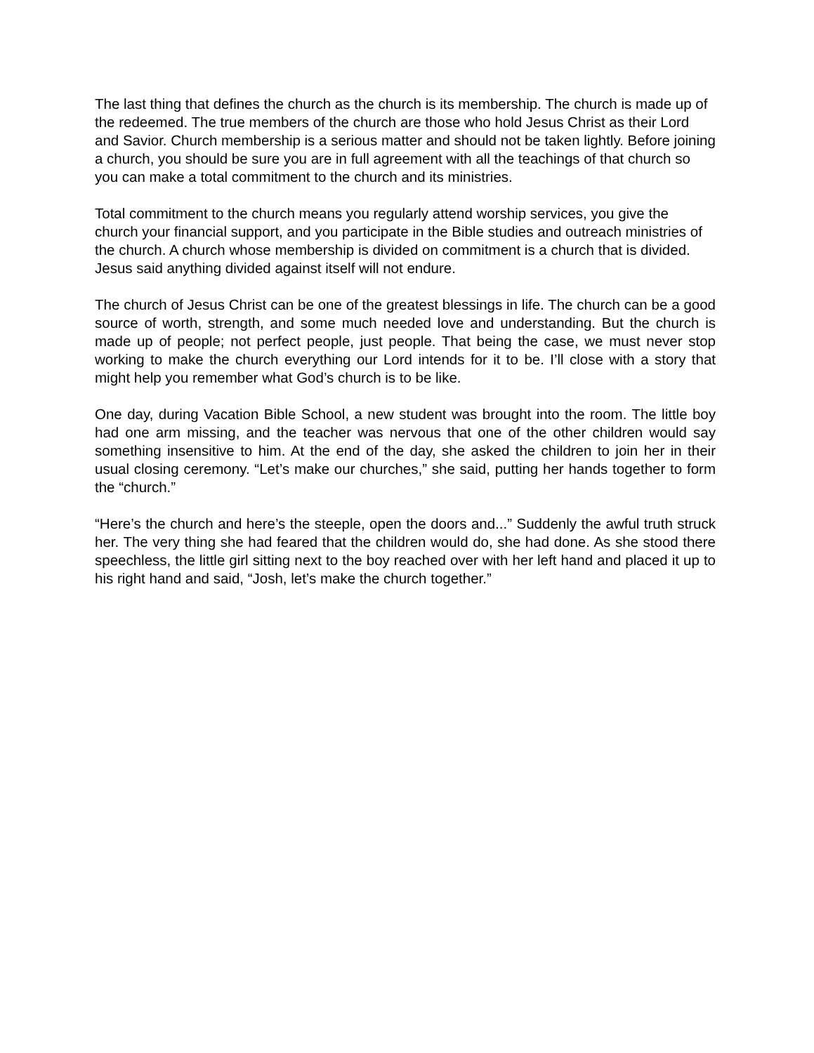The last thing that defines the church as the church is its membership. The church is made up of the redeemed. The true members of the church are those who hold Jesus Christ as their Lord and Savior. Church membership is a serious matter and should not be taken lightly. Before joining a church, you should be sure you are in full agreement with all the teachings of that church so you can make a total commitment to the church and its ministries.
Total commitment to the church means you regularly attend worship services, you give the church your financial support, and you participate in the Bible studies and outreach ministries of the church. A church whose membership is divided on commitment is a church that is divided. Jesus said anything divided against itself will not endure.
The church of Jesus Christ can be one of the greatest blessings in life. The church can be a good source of worth, strength, and some much needed love and understanding. But the church is made up of people; not perfect people, just people. That being the case, we must never stop working to make the church everything our Lord intends for it to be. I’ll close with a story that might help you remember what God’s church is to be like.
One day, during Vacation Bible School, a new student was brought into the room. The little boy had one arm missing, and the teacher was nervous that one of the other children would say something insensitive to him. At the end of the day, she asked the children to join her in their usual closing ceremony. “Let’s make our churches,” she said, putting her hands together to form the “church.”
“Here’s the church and here’s the steeple, open the doors and...” Suddenly the awful truth struck her. The very thing she had feared that the children would do, she had done. As she stood there speechless, the little girl sitting next to the boy reached over with her left hand and placed it up to his right hand and said, “Josh, let’s make the church together.”